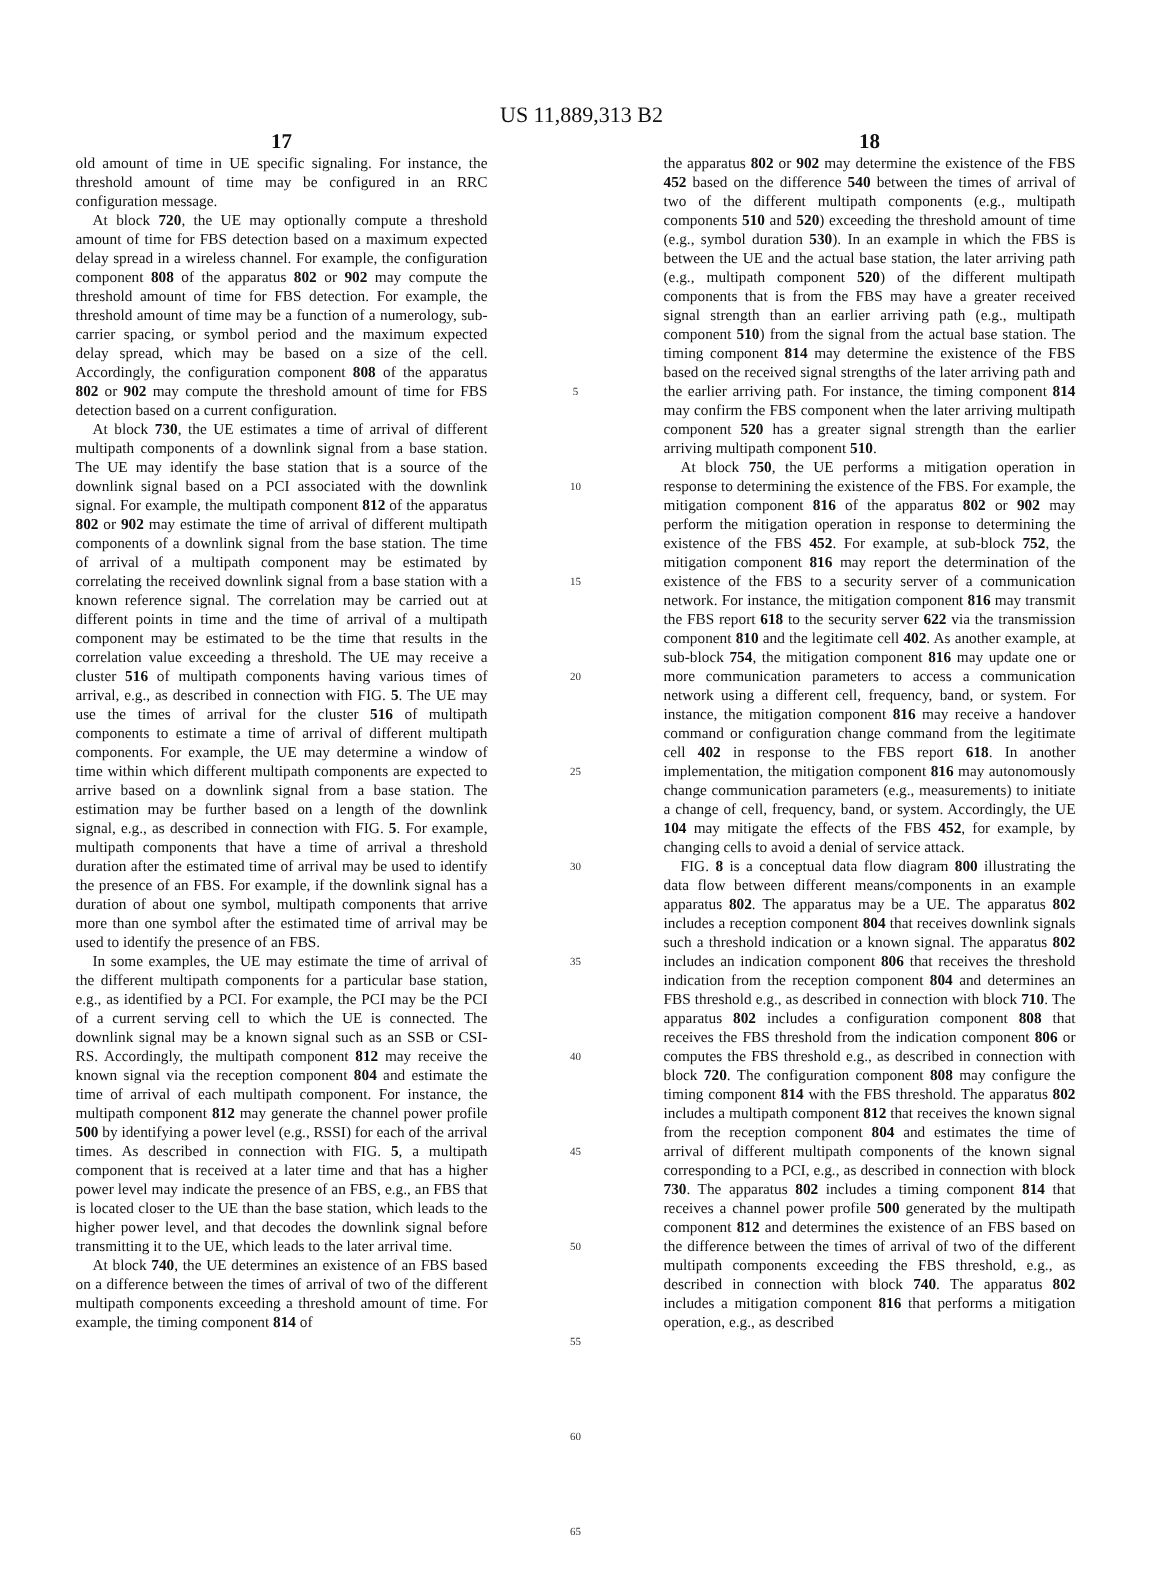US 11,889,313 B2
17
old amount of time in UE specific signaling. For instance, the threshold amount of time may be configured in an RRC configuration message.
At block 720, the UE may optionally compute a threshold amount of time for FBS detection based on a maximum expected delay spread in a wireless channel. For example, the configuration component 808 of the apparatus 802 or 902 may compute the threshold amount of time for FBS detection. For example, the threshold amount of time may be a function of a numerology, sub-carrier spacing, or symbol period and the maximum expected delay spread, which may be based on a size of the cell. Accordingly, the configuration component 808 of the apparatus 802 or 902 may compute the threshold amount of time for FBS detection based on a current configuration.
At block 730, the UE estimates a time of arrival of different multipath components of a downlink signal from a base station. The UE may identify the base station that is a source of the downlink signal based on a PCI associated with the downlink signal. For example, the multipath component 812 of the apparatus 802 or 902 may estimate the time of arrival of different multipath components of a downlink signal from the base station. The time of arrival of a multipath component may be estimated by correlating the received downlink signal from a base station with a known reference signal. The correlation may be carried out at different points in time and the time of arrival of a multipath component may be estimated to be the time that results in the correlation value exceeding a threshold. The UE may receive a cluster 516 of multipath components having various times of arrival, e.g., as described in connection with FIG. 5. The UE may use the times of arrival for the cluster 516 of multipath components to estimate a time of arrival of different multipath components. For example, the UE may determine a window of time within which different multipath components are expected to arrive based on a downlink signal from a base station. The estimation may be further based on a length of the downlink signal, e.g., as described in connection with FIG. 5. For example, multipath components that have a time of arrival a threshold duration after the estimated time of arrival may be used to identify the presence of an FBS. For example, if the downlink signal has a duration of about one symbol, multipath components that arrive more than one symbol after the estimated time of arrival may be used to identify the presence of an FBS.
In some examples, the UE may estimate the time of arrival of the different multipath components for a particular base station, e.g., as identified by a PCI. For example, the PCI may be the PCI of a current serving cell to which the UE is connected. The downlink signal may be a known signal such as an SSB or CSI-RS. Accordingly, the multipath component 812 may receive the known signal via the reception component 804 and estimate the time of arrival of each multipath component. For instance, the multipath component 812 may generate the channel power profile 500 by identifying a power level (e.g., RSSI) for each of the arrival times. As described in connection with FIG. 5, a multipath component that is received at a later time and that has a higher power level may indicate the presence of an FBS, e.g., an FBS that is located closer to the UE than the base station, which leads to the higher power level, and that decodes the downlink signal before transmitting it to the UE, which leads to the later arrival time.
At block 740, the UE determines an existence of an FBS based on a difference between the times of arrival of two of the different multipath components exceeding a threshold amount of time. For example, the timing component 814 of
5
10
15
20
25
30
35
40
45
50
55
60
65
18
the apparatus 802 or 902 may determine the existence of the FBS 452 based on the difference 540 between the times of arrival of two of the different multipath components (e.g., multipath components 510 and 520) exceeding the threshold amount of time (e.g., symbol duration 530). In an example in which the FBS is between the UE and the actual base station, the later arriving path (e.g., multipath component 520) of the different multipath components that is from the FBS may have a greater received signal strength than an earlier arriving path (e.g., multipath component 510) from the signal from the actual base station. The timing component 814 may determine the existence of the FBS based on the received signal strengths of the later arriving path and the earlier arriving path. For instance, the timing component 814 may confirm the FBS component when the later arriving multipath component 520 has a greater signal strength than the earlier arriving multipath component 510.
At block 750, the UE performs a mitigation operation in response to determining the existence of the FBS. For example, the mitigation component 816 of the apparatus 802 or 902 may perform the mitigation operation in response to determining the existence of the FBS 452. For example, at sub-block 752, the mitigation component 816 may report the determination of the existence of the FBS to a security server of a communication network. For instance, the mitigation component 816 may transmit the FBS report 618 to the security server 622 via the transmission component 810 and the legitimate cell 402. As another example, at sub-block 754, the mitigation component 816 may update one or more communication parameters to access a communication network using a different cell, frequency, band, or system. For instance, the mitigation component 816 may receive a handover command or configuration change command from the legitimate cell 402 in response to the FBS report 618. In another implementation, the mitigation component 816 may autonomously change communication parameters (e.g., measurements) to initiate a change of cell, frequency, band, or system. Accordingly, the UE 104 may mitigate the effects of the FBS 452, for example, by changing cells to avoid a denial of service attack.
FIG. 8 is a conceptual data flow diagram 800 illustrating the data flow between different means/components in an example apparatus 802. The apparatus may be a UE. The apparatus 802 includes a reception component 804 that receives downlink signals such a threshold indication or a known signal. The apparatus 802 includes an indication component 806 that receives the threshold indication from the reception component 804 and determines an FBS threshold e.g., as described in connection with block 710. The apparatus 802 includes a configuration component 808 that receives the FBS threshold from the indication component 806 or computes the FBS threshold e.g., as described in connection with block 720. The configuration component 808 may configure the timing component 814 with the FBS threshold. The apparatus 802 includes a multipath component 812 that receives the known signal from the reception component 804 and estimates the time of arrival of different multipath components of the known signal corresponding to a PCI, e.g., as described in connection with block 730. The apparatus 802 includes a timing component 814 that receives a channel power profile 500 generated by the multipath component 812 and determines the existence of an FBS based on the difference between the times of arrival of two of the different multipath components exceeding the FBS threshold, e.g., as described in connection with block 740. The apparatus 802 includes a mitigation component 816 that performs a mitigation operation, e.g., as described